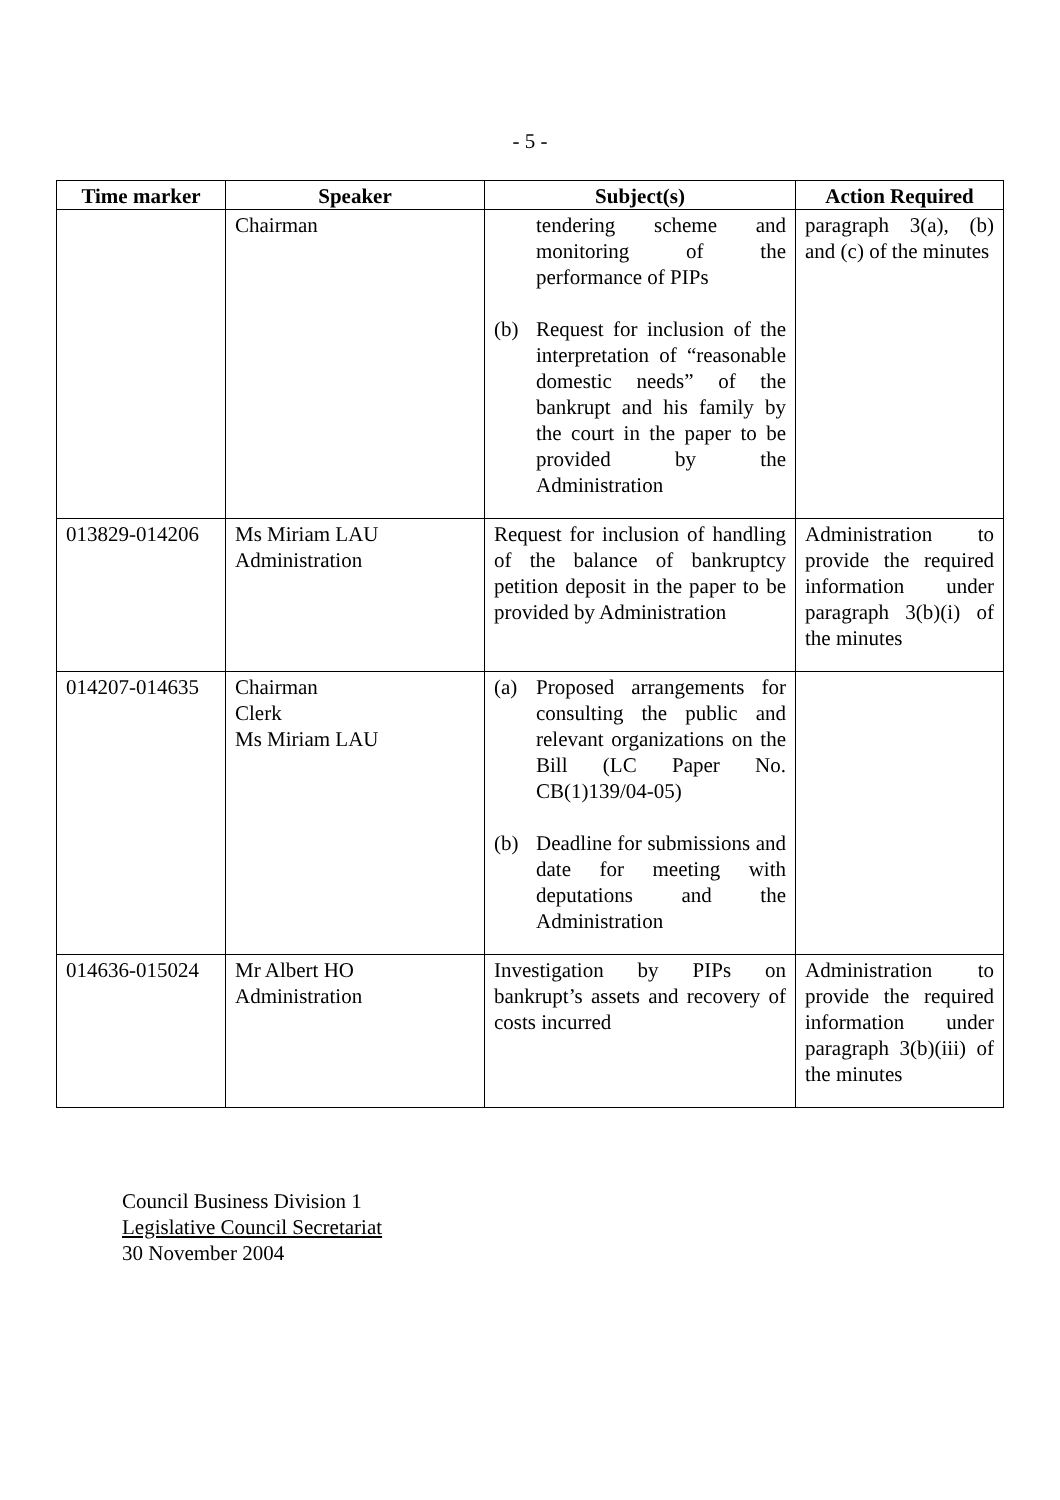- 5 -
| Time marker | Speaker | Subject(s) | Action Required |
| --- | --- | --- | --- |
| | Chairman | tendering scheme and monitoring of the performance of PIPs (b) Request for inclusion of the interpretation of “reasonable domestic needs” of the bankrupt and his family by the court in the paper to be provided by the Administration | paragraph 3(a), (b) and (c) of the minutes |
| 013829-014206 | Ms Miriam LAU Administration | Request for inclusion of handling of the balance of bankruptcy petition deposit in the paper to be provided by Administration | Administration to provide the required information under paragraph 3(b)(i) of the minutes |
| 014207-014635 | Chairman Clerk Ms Miriam LAU | (a) Proposed arrangements for consulting the public and relevant organizations on the Bill (LC Paper No. CB(1)139/04-05) (b) Deadline for submissions and date for meeting with deputations and the Administration | |
| 014636-015024 | Mr Albert HO Administration | Investigation by PIPs on bankrupt’s assets and recovery of costs incurred | Administration to provide the required information under paragraph 3(b)(iii) of the minutes |
Council Business Division 1
Legislative Council Secretariat
30 November 2004